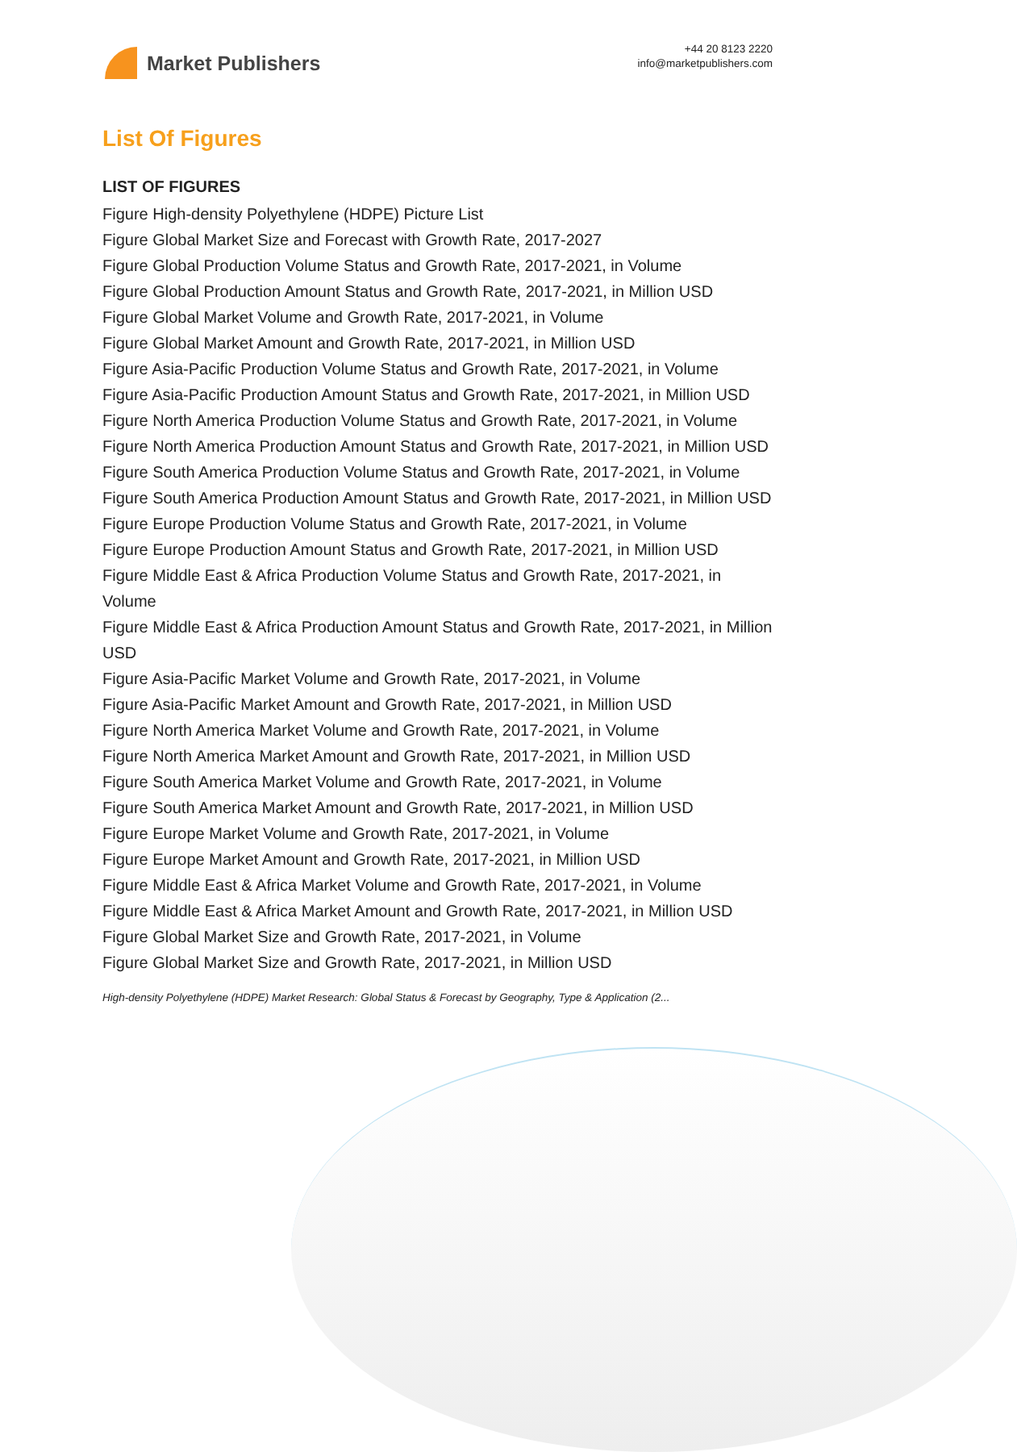Market Publishers
+44 20 8123 2220
info@marketpublishers.com
List Of Figures
LIST OF FIGURES
Figure High-density Polyethylene (HDPE) Picture List
Figure Global Market Size and Forecast with Growth Rate, 2017-2027
Figure Global Production Volume Status and Growth Rate, 2017-2021, in Volume
Figure Global Production Amount Status and Growth Rate, 2017-2021, in Million USD
Figure Global Market Volume and Growth Rate, 2017-2021, in Volume
Figure Global Market Amount and Growth Rate, 2017-2021, in Million USD
Figure Asia-Pacific Production Volume Status and Growth Rate, 2017-2021, in Volume
Figure Asia-Pacific Production Amount Status and Growth Rate, 2017-2021, in Million USD
Figure North America Production Volume Status and Growth Rate, 2017-2021, in Volume
Figure North America Production Amount Status and Growth Rate, 2017-2021, in Million USD
Figure South America Production Volume Status and Growth Rate, 2017-2021, in Volume
Figure South America Production Amount Status and Growth Rate, 2017-2021, in Million USD
Figure Europe Production Volume Status and Growth Rate, 2017-2021, in Volume
Figure Europe Production Amount Status and Growth Rate, 2017-2021, in Million USD
Figure Middle East & Africa Production Volume Status and Growth Rate, 2017-2021, in Volume
Figure Middle East & Africa Production Amount Status and Growth Rate, 2017-2021, in Million USD
Figure Asia-Pacific Market Volume and Growth Rate, 2017-2021, in Volume
Figure Asia-Pacific Market Amount and Growth Rate, 2017-2021, in Million USD
Figure North America Market Volume and Growth Rate, 2017-2021, in Volume
Figure North America Market Amount and Growth Rate, 2017-2021, in Million USD
Figure South America Market Volume and Growth Rate, 2017-2021, in Volume
Figure South America Market Amount and Growth Rate, 2017-2021, in Million USD
Figure Europe Market Volume and Growth Rate, 2017-2021, in Volume
Figure Europe Market Amount and Growth Rate, 2017-2021, in Million USD
Figure Middle East & Africa Market Volume and Growth Rate, 2017-2021, in Volume
Figure Middle East & Africa Market Amount and Growth Rate, 2017-2021, in Million USD
Figure Global Market Size and Growth Rate, 2017-2021, in Volume
Figure Global Market Size and Growth Rate, 2017-2021, in Million USD
High-density Polyethylene (HDPE) Market Research: Global Status & Forecast by Geography, Type & Application (2...